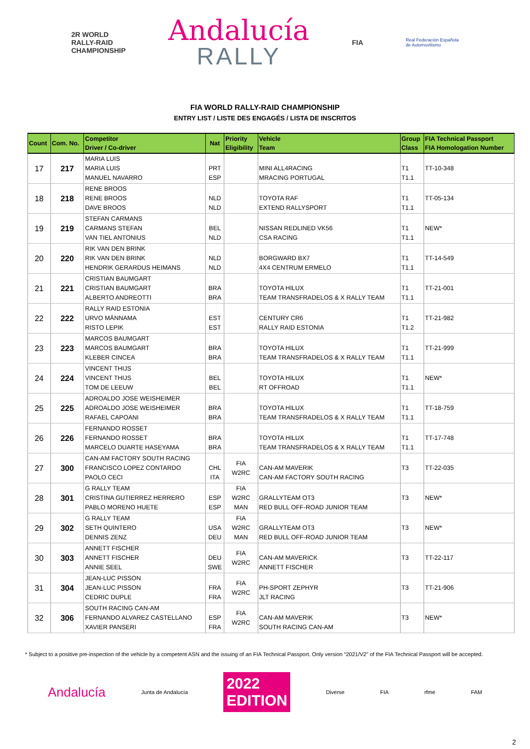2R WORLD
RALLY-RAID
CHAMPIONSHIP
Andalucía
RALLY
FIA
Real Federación Española
de Automovilismo
FIA WORLD RALLY-RAID CHAMPIONSHIP
ENTRY LIST / LISTE DES ENGAGÉS / LISTA DE INSCRITOS
| Count | Com. No. | Competitor Driver / Co-driver | Nat | Priority Eligibility | Vehicle Team | Group Class | FIA Technical Passport FIA Homologation Number |
| --- | --- | --- | --- | --- | --- | --- | --- |
| 17 | 217 | MARIA LUIS MARIA LUIS MANUEL NAVARRO | PRT ESP | | MINI ALL4RACING MRACING PORTUGAL | T1 T1.1 | TT-10-348 |
| 18 | 218 | RENE BROOS RENE BROOS DAVE BROOS | NLD NLD | | TOYOTA RAF EXTEND RALLYSPORT | T1 T1.1 | TT-05-134 |
| 19 | 219 | STEFAN CARMANS CARMANS STEFAN VAN TIEL ANTONIUS | BEL NLD | | NISSAN REDLINED VK56 CSA RACING | T1 T1.1 | NEW* |
| 20 | 220 | RIK VAN DEN BRINK RIK VAN DEN BRINK HENDRIK GERARDUS HEIMANS | NLD NLD | | BORGWARD BX7 4X4 CENTRUM ERMELO | T1 T1.1 | TT-14-549 |
| 21 | 221 | CRISTIAN BAUMGART CRISTIAN BAUMGART ALBERTO ANDREOTTI | BRA BRA | | TOYOTA HILUX TEAM TRANSFRADELOS & X RALLY TEAM | T1 T1.1 | TT-21-001 |
| 22 | 222 | RALLY RAID ESTONIA URVO MÄNNAMA RISTO LEPIK | EST EST | | CENTURY CR6 RALLY RAID ESTONIA | T1 T1.2 | TT-21-982 |
| 23 | 223 | MARCOS BAUMGART MARCOS BAUMGART KLEBER CINCEA | BRA BRA | | TOYOTA HILUX TEAM TRANSFRADELOS & X RALLY TEAM | T1 T1.1 | TT-21-999 |
| 24 | 224 | VINCENT THIJS VINCENT THIJS TOM DE LEEUW | BEL BEL | | TOYOTA HILUX RT OFFROAD | T1 T1.1 | NEW* |
| 25 | 225 | ADROALDO JOSE WEISHEIMER ADROALDO JOSE WEISHEIMER RAFAEL CAPOANI | BRA BRA | | TOYOTA HILUX TEAM TRANSFRADELOS & X RALLY TEAM | T1 T1.1 | TT-18-759 |
| 26 | 226 | FERNANDO ROSSET FERNANDO ROSSET MARCELO DUARTE HASEYAMA | BRA BRA | | TOYOTA HILUX TEAM TRANSFRADELOS & X RALLY TEAM | T1 T1.1 | TT-17-748 |
| 27 | 300 | CAN-AM FACTORY SOUTH RACING FRANCISCO LOPEZ CONTARDO PAOLO CECI | CHL ITA | FIA W2RC | CAN-AM MAVERIK CAN-AM FACTORY SOUTH RACING | T3 | TT-22-035 |
| 28 | 301 | G RALLY TEAM CRISTINA GUTIERREZ HERRERO PABLO MORENO HUETE | ESP ESP | FIA W2RC MAN | GRALLYTEAM OT3 RED BULL OFF-ROAD JUNIOR TEAM | T3 | NEW* |
| 29 | 302 | G RALLY TEAM SETH QUINTERO DENNIS ZENZ | USA DEU | FIA W2RC MAN | GRALLYTEAM OT3 RED BULL OFF-ROAD JUNIOR TEAM | T3 | NEW* |
| 30 | 303 | ANNETT FISCHER ANNETT FISCHER ANNIE SEEL | DEU SWE | FIA W2RC | CAN-AM MAVERICK ANNETT FISCHER | T3 | TT-22-117 |
| 31 | 304 | JEAN-LUC PISSON JEAN-LUC PISSON CEDRIC DUPLE | FRA FRA | FIA W2RC | PH-SPORT ZEPHYR JLT RACING | T3 | TT-21-906 |
| 32 | 306 | SOUTH RACING CAN-AM FERNANDO ALVAREZ CASTELLANO XAVIER PANSERI | ESP FRA | FIA W2RC | CAN-AM MAVERIK SOUTH RACING CAN-AM | T3 | NEW* |
* Subject to a positive pre-inspection of the vehicle by a competent ASN and the issuing of an FIA Technical Passport. Only version “2021/V2” of the FIA Technical Passport will be accepted.
Andalucía Junta de Andalucía 2022
EDITION Diverse FIA rfme FAM
2